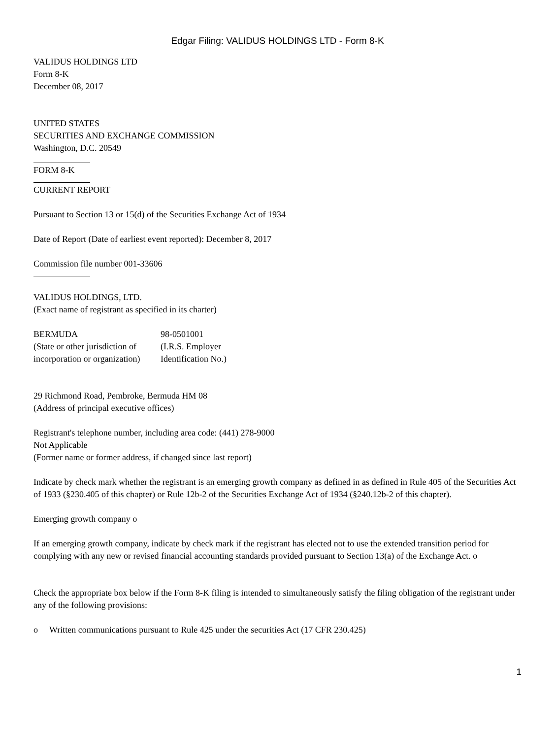Edgar Filing: VALIDUS HOLDINGS LTD - Form 8-K
VALIDUS HOLDINGS LTD
Form 8-K
December 08, 2017
UNITED STATES
SECURITIES AND EXCHANGE COMMISSION
Washington, D.C. 20549
FORM 8-K
CURRENT REPORT
Pursuant to Section 13 or 15(d) of the Securities Exchange Act of 1934
Date of Report (Date of earliest event reported): December 8, 2017
Commission file number 001-33606
VALIDUS HOLDINGS, LTD.
(Exact name of registrant as specified in its charter)
| BERMUDA | 98-0501001 |
| (State or other jurisdiction of | (I.R.S. Employer |
| incorporation or organization) | Identification No.) |
29 Richmond Road, Pembroke, Bermuda HM 08
(Address of principal executive offices)
Registrant's telephone number, including area code: (441) 278-9000
Not Applicable
(Former name or former address, if changed since last report)
Indicate by check mark whether the registrant is an emerging growth company as defined in as defined in Rule 405 of the Securities Act of 1933 (§230.405 of this chapter) or Rule 12b-2 of the Securities Exchange Act of 1934 (§240.12b-2 of this chapter).
Emerging growth company o
If an emerging growth company, indicate by check mark if the registrant has elected not to use the extended transition period for complying with any new or revised financial accounting standards provided pursuant to Section 13(a) of the Exchange Act. o
Check the appropriate box below if the Form 8-K filing is intended to simultaneously satisfy the filing obligation of the registrant under any of the following provisions:
o Written communications pursuant to Rule 425 under the securities Act (17 CFR 230.425)
1